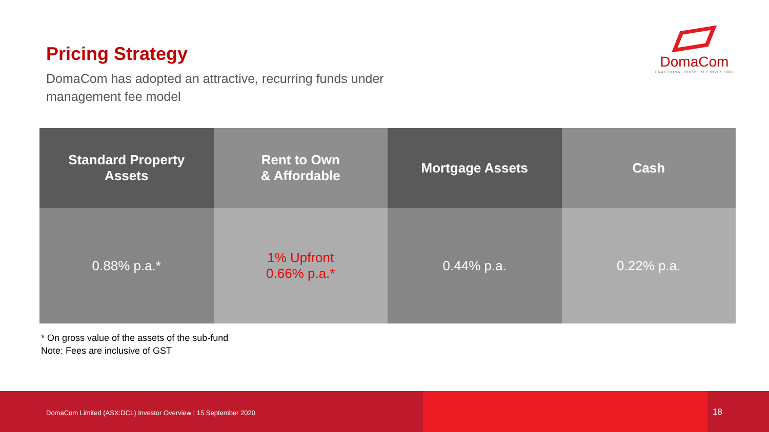Pricing Strategy
DomaCom has adopted an attractive, recurring funds under management fee model
DomaCom
FRACTIONAL PROPERTY INVESTING
| Standard Property Assets | Rent to Own & Affordable | Mortgage Assets | Cash |
| --- | --- | --- | --- |
| 0.88% p.a.* | 1% Upfront 0.66% p.a.* | 0.44% p.a. | 0.22% p.a. |
* On gross value of the assets of the sub-fund
Note: Fees are inclusive of GST
DomaCom Limited (ASX:DCL) Investor Overview | 15 September 2020 18